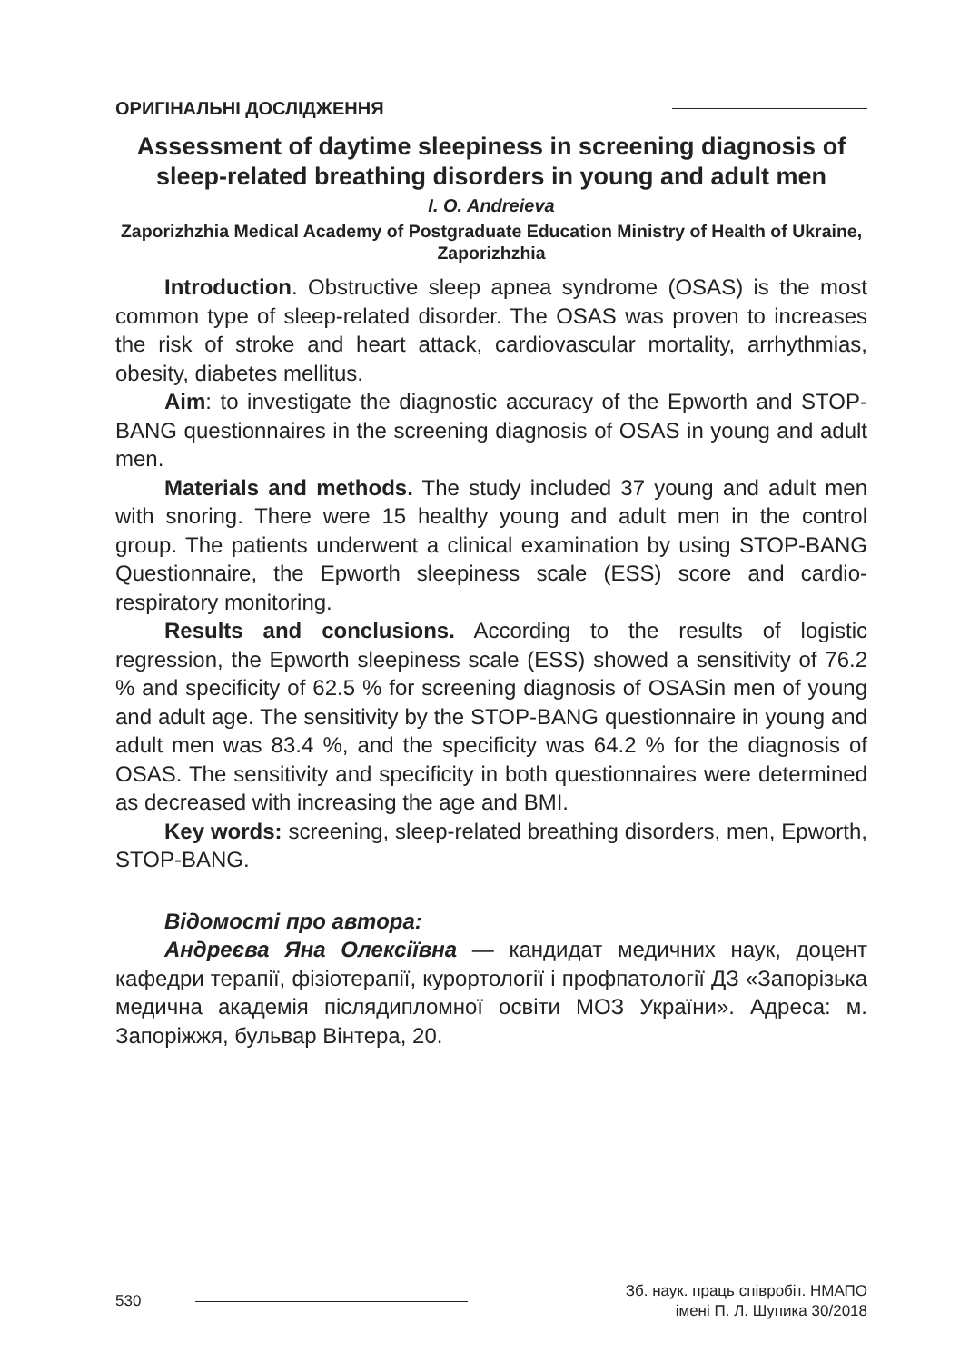ОРИГІНАЛЬНІ ДОСЛІДЖЕННЯ
Assessment of daytime sleepiness in screening diagnosis of sleep-related breathing disorders in young and adult men
I. O. Andreieva
Zaporizhzhia Medical Academy of Postgraduate Education Ministry of Health of Ukraine, Zaporizhzhia
Introduction. Obstructive sleep apnea syndrome (OSAS) is the most common type of sleep-related disorder. The OSAS was proven to increases the risk of stroke and heart attack, cardiovascular mortality, arrhythmias, obesity, diabetes mellitus.
Aim: to investigate the diagnostic accuracy of the Epworth and STOP-BANG questionnaires in the screening diagnosis of OSAS in young and adult men.
Materials and methods. The study included 37 young and adult men with snoring. There were 15 healthy young and adult men in the control group. The patients underwent a clinical examination by using STOP-BANG Questionnaire, the Epworth sleepiness scale (ESS) score and cardio-respiratory monitoring.
Results and conclusions. According to the results of logistic regression, the Epworth sleepiness scale (ESS) showed a sensitivity of 76.2 % and specificity of 62.5 % for screening diagnosis of OSASin men of young and adult age. The sensitivity by the STOP-BANG questionnaire in young and adult men was 83.4 %, and the specificity was 64.2 % for the diagnosis of OSAS. The sensitivity and specificity in both questionnaires were determined as decreased with increasing the age and BMI.
Key words: screening, sleep-related breathing disorders, men, Epworth, STOP-BANG.
Відомості про автора:
Андреєва Яна Олексіївна — кандидат медичних наук, доцент кафедри терапії, фізіотерапії, курортології і профпатології ДЗ «Запорізька медична академія післядипломної освіти МОЗ України». Адреса: м. Запоріжжя, бульвар Вінтера, 20.
530
Зб. наук. праць співробіт. НМАПО
імені П. Л. Шупика 30/2018